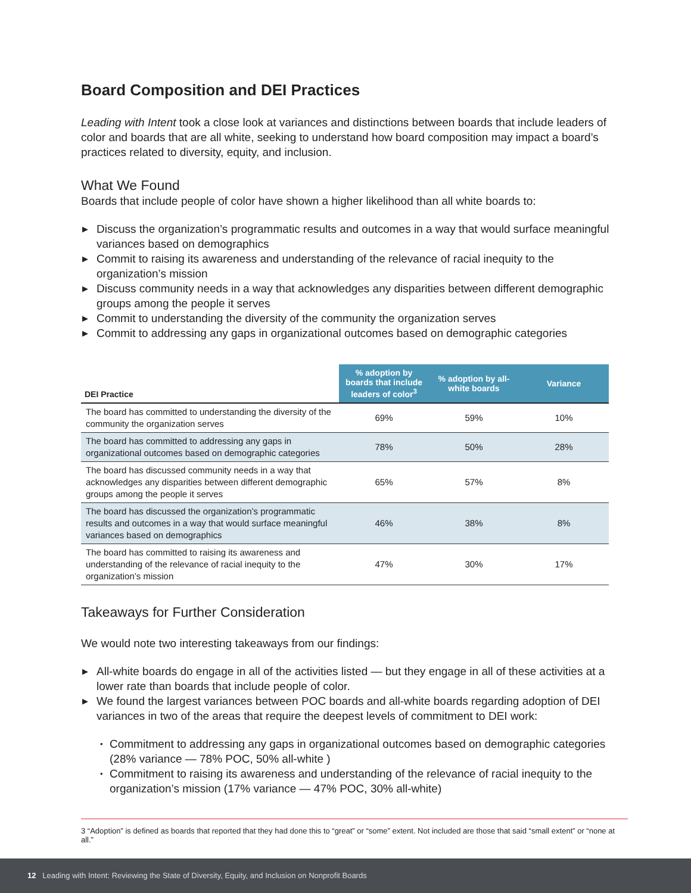Board Composition and DEI Practices
Leading with Intent took a close look at variances and distinctions between boards that include leaders of color and boards that are all white, seeking to understand how board composition may impact a board’s practices related to diversity, equity, and inclusion.
What We Found
Boards that include people of color have shown a higher likelihood than all white boards to:
▶ Discuss the organization’s programmatic results and outcomes in a way that would surface meaningful variances based on demographics
▶ Commit to raising its awareness and understanding of the relevance of racial inequity to the organization’s mission
▶ Discuss community needs in a way that acknowledges any disparities between different demographic groups among the people it serves
▶ Commit to understanding the diversity of the community the organization serves
▶ Commit to addressing any gaps in organizational outcomes based on demographic categories
| DEI Practice | % adoption by boards that include leaders of color<sup>3</sup> | % adoption by all-white boards | Variance |
| --- | --- | --- | --- |
| The board has committed to understanding the diversity of the community the organization serves | 69% | 59% | 10% |
| The board has committed to addressing any gaps in organizational outcomes based on demographic categories | 78% | 50% | 28% |
| The board has discussed community needs in a way that acknowledges any disparities between different demographic groups among the people it serves | 65% | 57% | 8% |
| The board has discussed the organization’s programmatic results and outcomes in a way that would surface meaningful variances based on demographics | 46% | 38% | 8% |
| The board has committed to raising its awareness and understanding of the relevance of racial inequity to the organization’s mission | 47% | 30% | 17% |
Takeaways for Further Consideration
We would note two interesting takeaways from our findings:
▶ All-white boards do engage in all of the activities listed — but they engage in all of these activities at a lower rate than boards that include people of color.
▶ We found the largest variances between POC boards and all-white boards regarding adoption of DEI variances in two of the areas that require the deepest levels of commitment to DEI work:
• Commitment to addressing any gaps in organizational outcomes based on demographic categories (28% variance — 78% POC, 50% all-white )
• Commitment to raising its awareness and understanding of the relevance of racial inequity to the organization’s mission (17% variance — 47% POC, 30% all-white)
3 “Adoption” is defined as boards that reported that they had done this to “great” or “some” extent. Not included are those that said “small extent” or “none at all.”
12 Leading with Intent: Reviewing the State of Diversity, Equity, and Inclusion on Nonprofit Boards